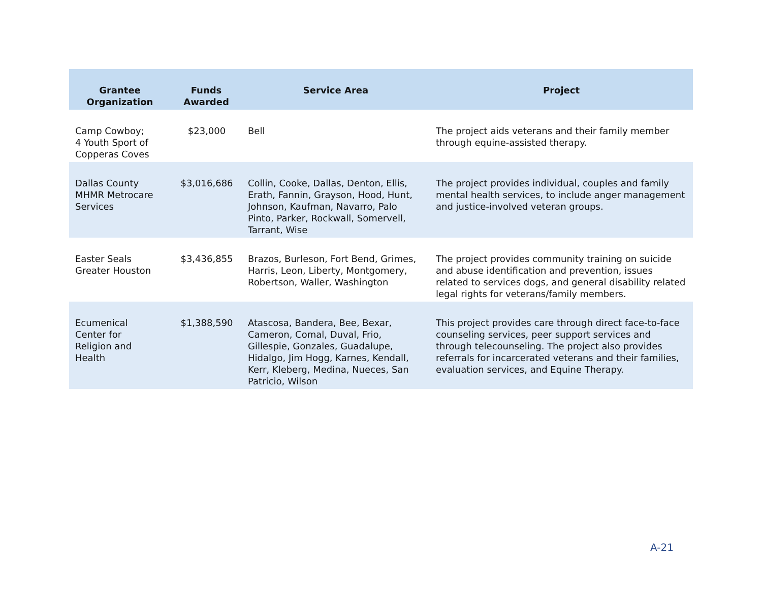| Grantee Organization | Funds Awarded | Service Area | Project |
| --- | --- | --- | --- |
| Camp Cowboy; 4 Youth Sport of Copperas Coves | $23,000 | Bell | The project aids veterans and their family member through equine-assisted therapy. |
| Dallas County MHMR Metrocare Services | $3,016,686 | Collin, Cooke, Dallas, Denton, Ellis, Erath, Fannin, Grayson, Hood, Hunt, Johnson, Kaufman, Navarro, Palo Pinto, Parker, Rockwall, Somervell, Tarrant, Wise | The project provides individual, couples and family mental health services, to include anger management and justice-involved veteran groups. |
| Easter Seals Greater Houston | $3,436,855 | Brazos, Burleson, Fort Bend, Grimes, Harris, Leon, Liberty, Montgomery, Robertson, Waller, Washington | The project provides community training on suicide and abuse identification and prevention, issues related to services dogs, and general disability related legal rights for veterans/family members. |
| Ecumenical Center for Religion and Health | $1,388,590 | Atascosa, Bandera, Bee, Bexar, Cameron, Comal, Duval, Frio, Gillespie, Gonzales, Guadalupe, Hidalgo, Jim Hogg, Karnes, Kendall, Kerr, Kleberg, Medina, Nueces, San Patricio, Wilson | This project provides care through direct face-to-face counseling services, peer support services and through telecounseling. The project also provides referrals for incarcerated veterans and their families, evaluation services, and Equine Therapy. |
A-21